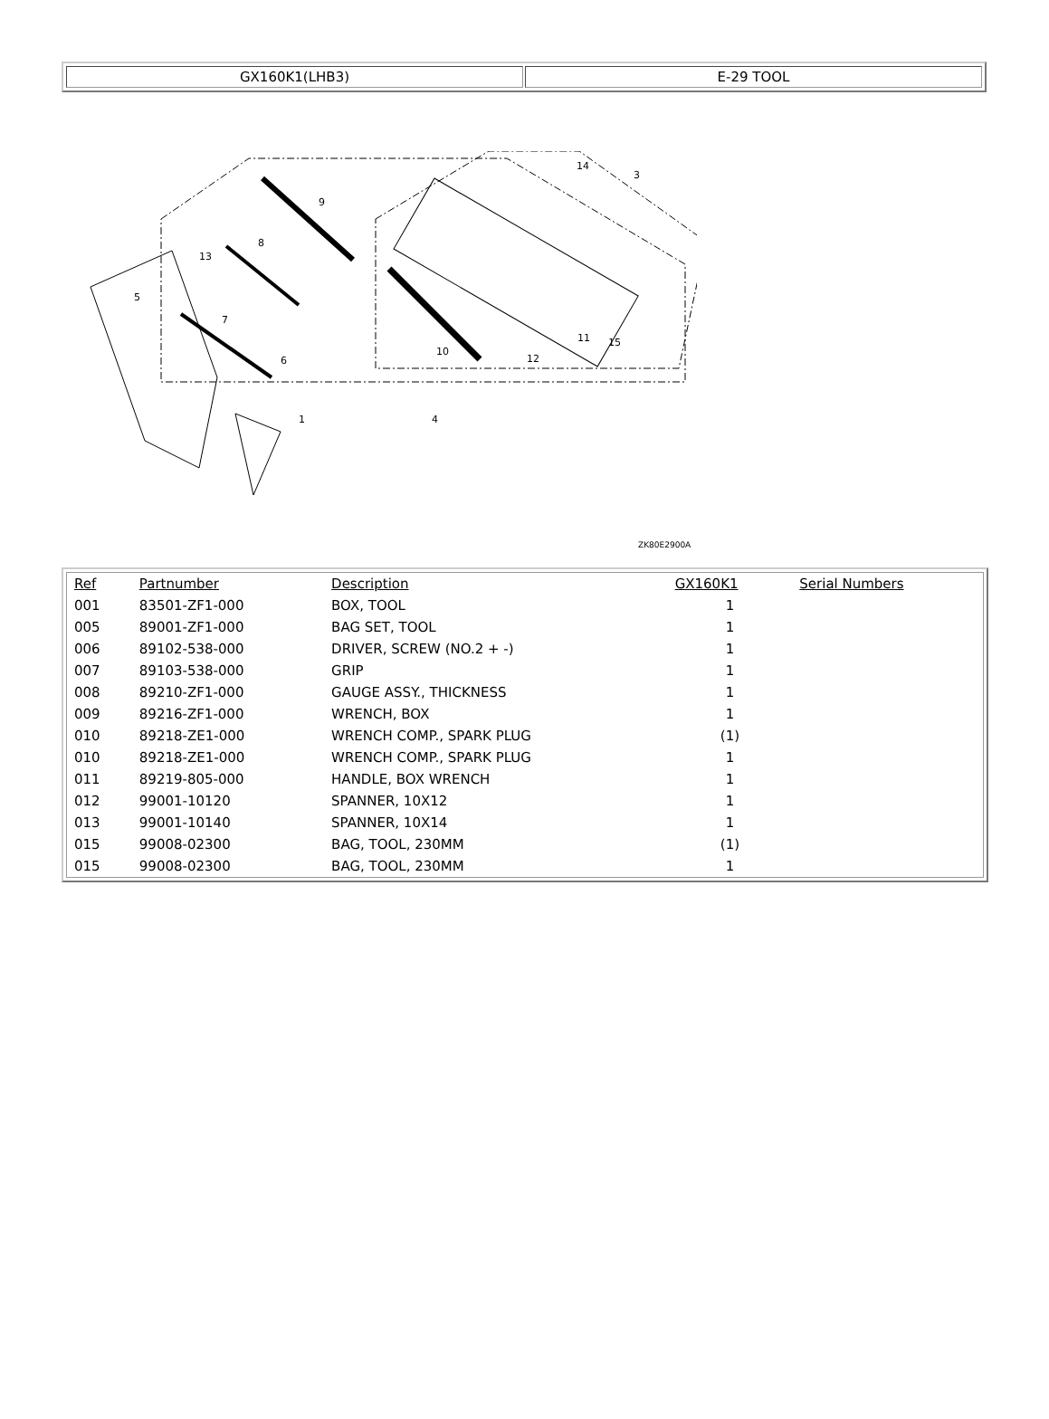GX160K1(LHB3) E-29 TOOL
9
8
13
5
7
6
1
10
12
11
15
4
14
3
ZK80E2900A
| Ref | Partnumber | Description | GX160K1 | Serial Numbers |
| --- | --- | --- | --- | --- |
| 001 | 83501-ZF1-000 | BOX, TOOL | 1 | |
| 005 | 89001-ZF1-000 | BAG SET, TOOL | 1 | |
| 006 | 89102-538-000 | DRIVER, SCREW (NO.2 + -) | 1 | |
| 007 | 89103-538-000 | GRIP | 1 | |
| 008 | 89210-ZF1-000 | GAUGE ASSY., THICKNESS | 1 | |
| 009 | 89216-ZF1-000 | WRENCH, BOX | 1 | |
| 010 | 89218-ZE1-000 | WRENCH COMP., SPARK PLUG | (1) | |
| 010 | 89218-ZE1-000 | WRENCH COMP., SPARK PLUG | 1 | |
| 011 | 89219-805-000 | HANDLE, BOX WRENCH | 1 | |
| 012 | 99001-10120 | SPANNER, 10X12 | 1 | |
| 013 | 99001-10140 | SPANNER, 10X14 | 1 | |
| 015 | 99008-02300 | BAG, TOOL, 230MM | (1) | |
| 015 | 99008-02300 | BAG, TOOL, 230MM | 1 | |